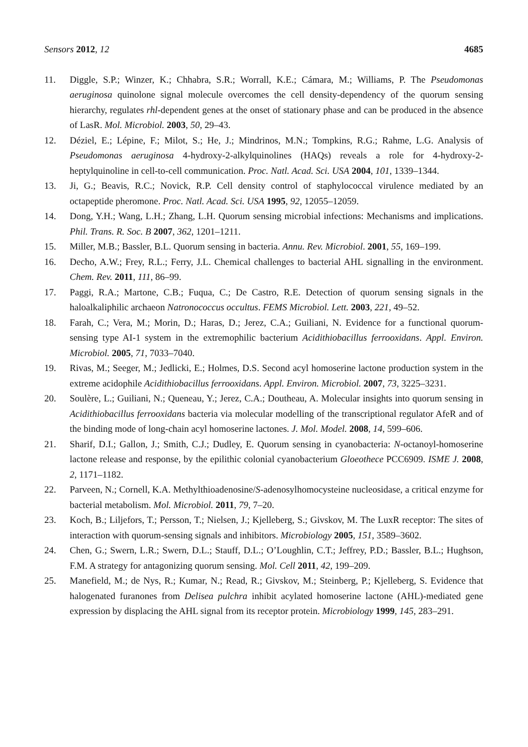Sensors 2012, 12 4685
11. Diggle, S.P.; Winzer, K.; Chhabra, S.R.; Worrall, K.E.; Cámara, M.; Williams, P. The Pseudomonas aeruginosa quinolone signal molecule overcomes the cell density-dependency of the quorum sensing hierarchy, regulates rhl-dependent genes at the onset of stationary phase and can be produced in the absence of LasR. Mol. Microbiol. 2003, 50, 29–43.
12. Déziel, E.; Lépine, F.; Milot, S.; He, J.; Mindrinos, M.N.; Tompkins, R.G.; Rahme, L.G. Analysis of Pseudomonas aeruginosa 4-hydroxy-2-alkylquinolines (HAQs) reveals a role for 4-hydroxy-2-heptylquinoline in cell-to-cell communication. Proc. Natl. Acad. Sci. USA 2004, 101, 1339–1344.
13. Ji, G.; Beavis, R.C.; Novick, R.P. Cell density control of staphylococcal virulence mediated by an octapeptide pheromone. Proc. Natl. Acad. Sci. USA 1995, 92, 12055–12059.
14. Dong, Y.H.; Wang, L.H.; Zhang, L.H. Quorum sensing microbial infections: Mechanisms and implications. Phil. Trans. R. Soc. B 2007, 362, 1201–1211.
15. Miller, M.B.; Bassler, B.L. Quorum sensing in bacteria. Annu. Rev. Microbiol. 2001, 55, 169–199.
16. Decho, A.W.; Frey, R.L.; Ferry, J.L. Chemical challenges to bacterial AHL signalling in the environment. Chem. Rev. 2011, 111, 86–99.
17. Paggi, R.A.; Martone, C.B.; Fuqua, C.; De Castro, R.E. Detection of quorum sensing signals in the haloalkaliphilic archaeon Natronococcus occultus. FEMS Microbiol. Lett. 2003, 221, 49–52.
18. Farah, C.; Vera, M.; Morin, D.; Haras, D.; Jerez, C.A.; Guiliani, N. Evidence for a functional quorum-sensing type AI-1 system in the extremophilic bacterium Acidithiobacillus ferrooxidans. Appl. Environ. Microbiol. 2005, 71, 7033–7040.
19. Rivas, M.; Seeger, M.; Jedlicki, E.; Holmes, D.S. Second acyl homoserine lactone production system in the extreme acidophile Acidithiobacillus ferrooxidans. Appl. Environ. Microbiol. 2007, 73, 3225–3231.
20. Soulère, L.; Guiliani, N.; Queneau, Y.; Jerez, C.A.; Doutheau, A. Molecular insights into quorum sensing in Acidithiobacillus ferrooxidans bacteria via molecular modelling of the transcriptional regulator AfeR and of the binding mode of long-chain acyl homoserine lactones. J. Mol. Model. 2008, 14, 599–606.
21. Sharif, D.I.; Gallon, J.; Smith, C.J.; Dudley, E. Quorum sensing in cyanobacteria: N-octanoyl-homoserine lactone release and response, by the epilithic colonial cyanobacterium Gloeothece PCC6909. ISME J. 2008, 2, 1171–1182.
22. Parveen, N.; Cornell, K.A. Methylthioadenosine/S-adenosylhomocysteine nucleosidase, a critical enzyme for bacterial metabolism. Mol. Microbiol. 2011, 79, 7–20.
23. Koch, B.; Liljefors, T.; Persson, T.; Nielsen, J.; Kjelleberg, S.; Givskov, M. The LuxR receptor: The sites of interaction with quorum-sensing signals and inhibitors. Microbiology 2005, 151, 3589–3602.
24. Chen, G.; Swern, L.R.; Swern, D.L.; Stauff, D.L.; O’Loughlin, C.T.; Jeffrey, P.D.; Bassler, B.L.; Hughson, F.M. A strategy for antagonizing quorum sensing. Mol. Cell 2011, 42, 199–209.
25. Manefield, M.; de Nys, R.; Kumar, N.; Read, R.; Givskov, M.; Steinberg, P.; Kjelleberg, S. Evidence that halogenated furanones from Delisea pulchra inhibit acylated homoserine lactone (AHL)-mediated gene expression by displacing the AHL signal from its receptor protein. Microbiology 1999, 145, 283–291.